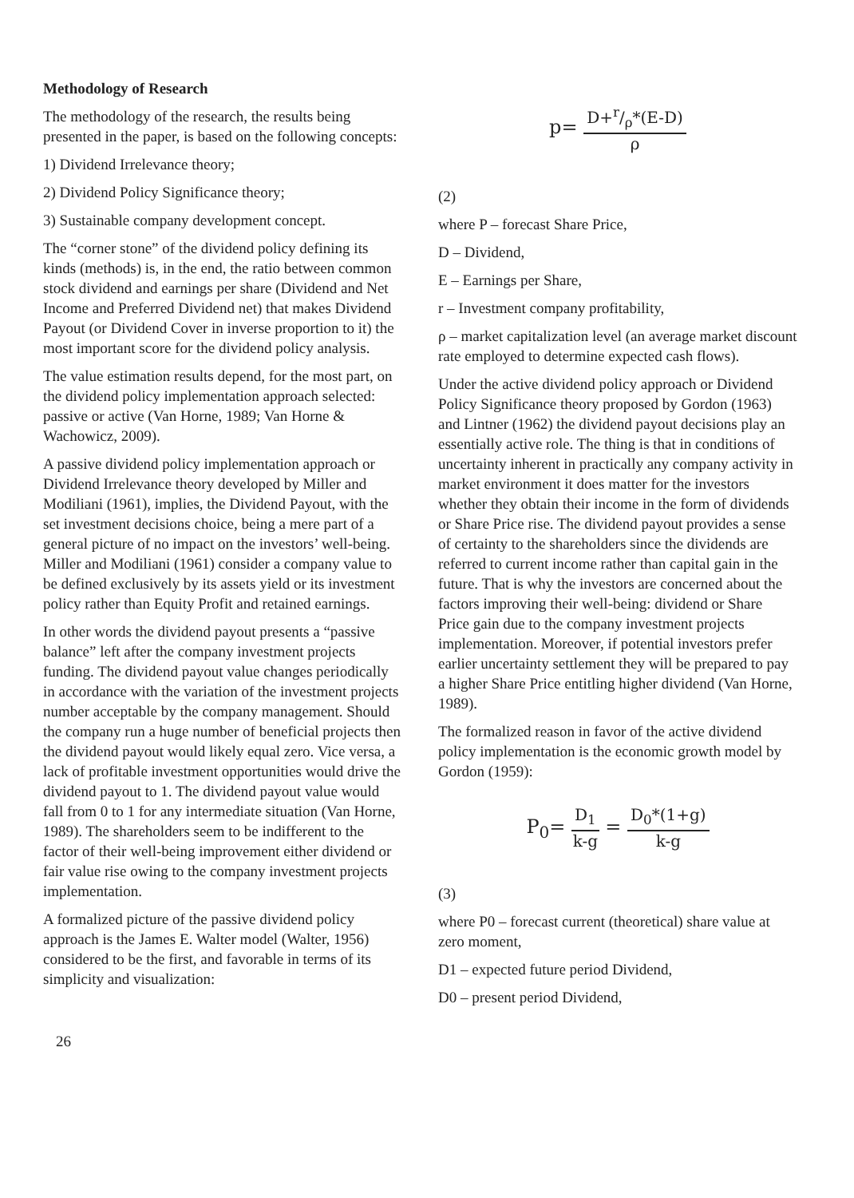Methodology of Research
The methodology of the research, the results being presented in the paper, is based on the following concepts:
1) Dividend Irrelevance theory;
2) Dividend Policy Significance theory;
3) Sustainable company development concept.
The “corner stone” of the dividend policy defining its kinds (methods) is, in the end, the ratio between common stock dividend and earnings per share (Dividend and Net Income and Preferred Dividend net) that makes Dividend Payout (or Dividend Cover in inverse proportion to it) the most important score for the dividend policy analysis.
The value estimation results depend, for the most part, on the dividend policy implementation approach selected: passive or active (Van Horne, 1989; Van Horne & Wachowicz, 2009).
A passive dividend policy implementation approach or Dividend Irrelevance theory developed by Miller and Modiliani (1961), implies, the Dividend Payout, with the set investment decisions choice, being a mere part of a general picture of no impact on the investors’ well-being. Miller and Modiliani (1961) consider a company value to be defined exclusively by its assets yield or its investment policy rather than Equity Profit and retained earnings.
In other words the dividend payout presents a “passive balance” left after the company investment projects funding. The dividend payout value changes periodically in accordance with the variation of the investment projects number acceptable by the company management. Should the company run a huge number of beneficial projects then the dividend payout would likely equal zero. Vice versa, a lack of profitable investment opportunities would drive the dividend payout to 1. The dividend payout value would fall from 0 to 1 for any intermediate situation (Van Horne, 1989). The shareholders seem to be indifferent to the factor of their well-being improvement either dividend or fair value rise owing to the company investment projects implementation.
A formalized picture of the passive dividend policy approach is the James E. Walter model (Walter, 1956) considered to be the first, and favorable in terms of its simplicity and visualization:
p= D+r/ρ*(E-D) ρ
(2)
where P – forecast Share Price,
D – Dividend,
E – Earnings per Share,
r – Investment company profitability,
ρ – market capitalization level (an average market discount rate employed to determine expected cash flows).
Under the active dividend policy approach or Dividend Policy Significance theory proposed by Gordon (1963) and Lintner (1962) the dividend payout decisions play an essentially active role. The thing is that in conditions of uncertainty inherent in practically any company activity in market environment it does matter for the investors whether they obtain their income in the form of dividends or Share Price rise. The dividend payout provides a sense of certainty to the shareholders since the dividends are referred to current income rather than capital gain in the future. That is why the investors are concerned about the factors improving their well-being: dividend or Share Price gain due to the company investment projects implementation. Moreover, if potential investors prefer earlier uncertainty settlement they will be prepared to pay a higher Share Price entitling higher dividend (Van Horne, 1989).
The formalized reason in favor of the active dividend policy implementation is the economic growth model by Gordon (1959):
P<sub>0</sub>= D<sub>1</sub> k-g = D<sub>0</sub>*(1+g) k-g
(3)
where P0 – forecast current (theoretical) share value at zero moment,
D1 – expected future period Dividend,
D0 – present period Dividend,
26